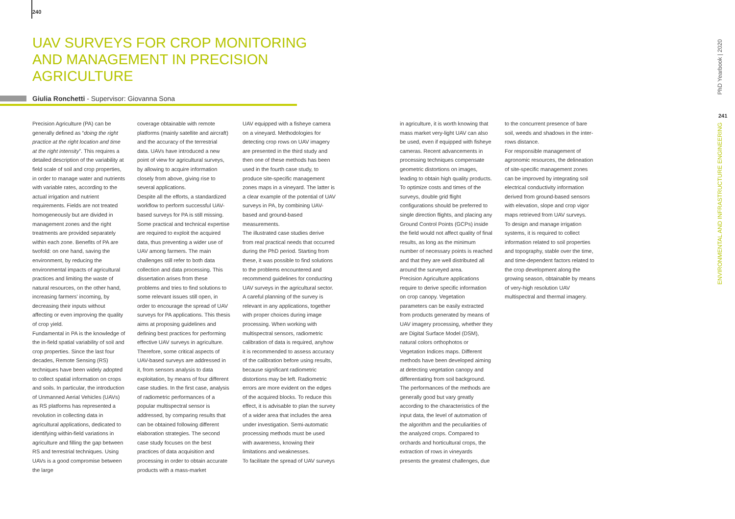240
UAV SURVEYS FOR CROP MONITORING AND MANAGEMENT IN PRECISION AGRICULTURE
Giulia Ronchetti - Supervisor: Giovanna Sona
Precision Agriculture (PA) can be generally defined as “doing the right practice at the right location and time at the right intensity”. This requires a detailed description of the variability at field scale of soil and crop properties, in order to manage water and nutrients with variable rates, according to the actual irrigation and nutrient requirements. Fields are not treated homogeneously but are divided in management zones and the right treatments are provided separately within each zone. Benefits of PA are twofold: on one hand, saving the environment, by reducing the environmental impacts of agricultural practices and limiting the waste of natural resources, on the other hand, increasing farmers’ incoming, by decreasing their inputs without affecting or even improving the quality of crop yield.
Fundamental in PA is the knowledge of the in-field spatial variability of soil and crop properties. Since the last four decades, Remote Sensing (RS) techniques have been widely adopted to collect spatial information on crops and soils. In particular, the introduction of Unmanned Aerial Vehicles (UAVs) as RS platforms has represented a revolution in collecting data in agricultural applications, dedicated to identifying within-field variations in agriculture and filling the gap between RS and terrestrial techniques. Using UAVs is a good compromise between the large
coverage obtainable with remote platforms (mainly satellite and aircraft) and the accuracy of the terrestrial data. UAVs have introduced a new point of view for agricultural surveys, by allowing to acquire information closely from above, giving rise to several applications.
Despite all the efforts, a standardized workflow to perform successful UAV-based surveys for PA is still missing. Some practical and technical expertise are required to exploit the acquired data, thus preventing a wider use of UAV among farmers. The main challenges still refer to both data collection and data processing. This dissertation arises from these problems and tries to find solutions to some relevant issues still open, in order to encourage the spread of UAV surveys for PA applications. This thesis aims at proposing guidelines and defining best practices for performing effective UAV surveys in agriculture. Therefore, some critical aspects of UAV-based surveys are addressed in it, from sensors analysis to data exploitation, by means of four different case studies. In the first case, analysis of radiometric performances of a popular multispectral sensor is addressed, by comparing results that can be obtained following different elaboration strategies. The second case study focuses on the best practices of data acquisition and processing in order to obtain accurate products with a mass-market
UAV equipped with a fisheye camera on a vineyard. Methodologies for detecting crop rows on UAV imagery are presented in the third study and then one of these methods has been used in the fourth case study, to produce site-specific management zones maps in a vineyard. The latter is a clear example of the potential of UAV surveys in PA, by combining UAV-based and ground-based measurements.
The illustrated case studies derive from real practical needs that occurred during the PhD period. Starting from these, it was possible to find solutions to the problems encountered and recommend guidelines for conducting UAV surveys in the agricultural sector.
A careful planning of the survey is relevant in any applications, together with proper choices during image processing. When working with multispectral sensors, radiometric calibration of data is required, anyhow it is recommended to assess accuracy of the calibration before using results, because significant radiometric distortions may be left. Radiometric errors are more evident on the edges of the acquired blocks. To reduce this effect, it is advisable to plan the survey of a wider area that includes the area under investigation. Semi-automatic processing methods must be used with awareness, knowing their limitations and weaknesses.
To facilitate the spread of UAV surveys
in agriculture, it is worth knowing that mass market very-light UAV can also be used, even if equipped with fisheye cameras. Recent advancements in processing techniques compensate geometric distortions on images, leading to obtain high quality products. To optimize costs and times of the surveys, double grid flight configurations should be preferred to single direction flights, and placing any Ground Control Points (GCPs) inside the field would not affect quality of final results, as long as the minimum number of necessary points is reached and that they are well distributed all around the surveyed area.
Precision Agriculture applications require to derive specific information on crop canopy. Vegetation parameters can be easily extracted from products generated by means of UAV imagery processing, whether they are Digital Surface Model (DSM), natural colors orthophotos or Vegetation Indices maps. Different methods have been developed aiming at detecting vegetation canopy and differentiating from soil background. The performances of the methods are generally good but vary greatly according to the characteristics of the input data, the level of automation of the algorithm and the peculiarities of the analyzed crops. Compared to orchards and horticultural crops, the extraction of rows in vineyards presents the greatest challenges, due
to the concurrent presence of bare soil, weeds and shadows in the inter-rows distance.
For responsible management of agronomic resources, the delineation of site-specific management zones can be improved by integrating soil electrical conductivity information derived from ground-based sensors with elevation, slope and crop vigor maps retrieved from UAV surveys.
To design and manage irrigation systems, it is required to collect information related to soil properties and topography, stable over the time, and time-dependent factors related to the crop development along the growing season, obtainable by means of very-high resolution UAV multispectral and thermal imagery.
PhD Yearbook | 2020
241
ENVIRONMENTAL AND INFRASTRUCTURE ENGINEERING